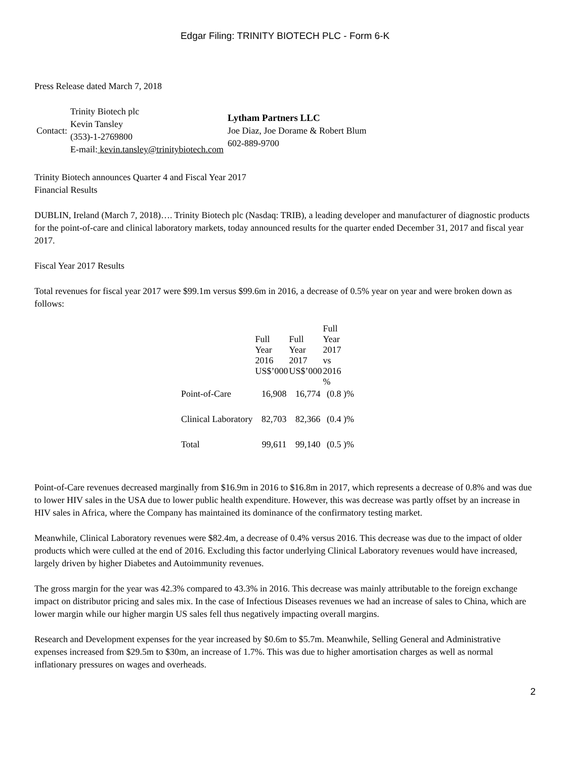Edgar Filing: TRINITY BIOTECH PLC - Form 6-K
Press Release dated March 7, 2018
| Contact: | Trinity Biotech plc Kevin Tansley (353)-1-2769800 E-mail: kevin.tansley@trinitybiotech.com | Lytham Partners LLC Joe Diaz, Joe Dorame & Robert Blum 602-889-9700 |
Trinity Biotech announces Quarter 4 and Fiscal Year 2017
Financial Results
DUBLIN, Ireland (March 7, 2018)…. Trinity Biotech plc (Nasdaq: TRIB), a leading developer and manufacturer of diagnostic products for the point-of-care and clinical laboratory markets, today announced results for the quarter ended December 31, 2017 and fiscal year 2017.
Fiscal Year 2017 Results
Total revenues for fiscal year 2017 were $99.1m versus $99.6m in 2016, a decrease of 0.5% year on year and were broken down as follows:
| | Full Year 2016 US$’000 | Full Year 2017 US$’000 | Full Year 2017 vs 2016 % |
| --- | --- | --- | --- |
| Point-of-Care | 16,908 | 16,774 | (0.8 )% |
| Clinical Laboratory | 82,703 | 82,366 | (0.4 )% |
| Total | 99,611 | 99,140 | (0.5 )% |
Point-of-Care revenues decreased marginally from $16.9m in 2016 to $16.8m in 2017, which represents a decrease of 0.8% and was due to lower HIV sales in the USA due to lower public health expenditure. However, this was decrease was partly offset by an increase in HIV sales in Africa, where the Company has maintained its dominance of the confirmatory testing market.
Meanwhile, Clinical Laboratory revenues were $82.4m, a decrease of 0.4% versus 2016. This decrease was due to the impact of older products which were culled at the end of 2016. Excluding this factor underlying Clinical Laboratory revenues would have increased, largely driven by higher Diabetes and Autoimmunity revenues.
The gross margin for the year was 42.3% compared to 43.3% in 2016. This decrease was mainly attributable to the foreign exchange impact on distributor pricing and sales mix. In the case of Infectious Diseases revenues we had an increase of sales to China, which are lower margin while our higher margin US sales fell thus negatively impacting overall margins.
Research and Development expenses for the year increased by $0.6m to $5.7m. Meanwhile, Selling General and Administrative expenses increased from $29.5m to $30m, an increase of 1.7%. This was due to higher amortisation charges as well as normal inflationary pressures on wages and overheads.
2